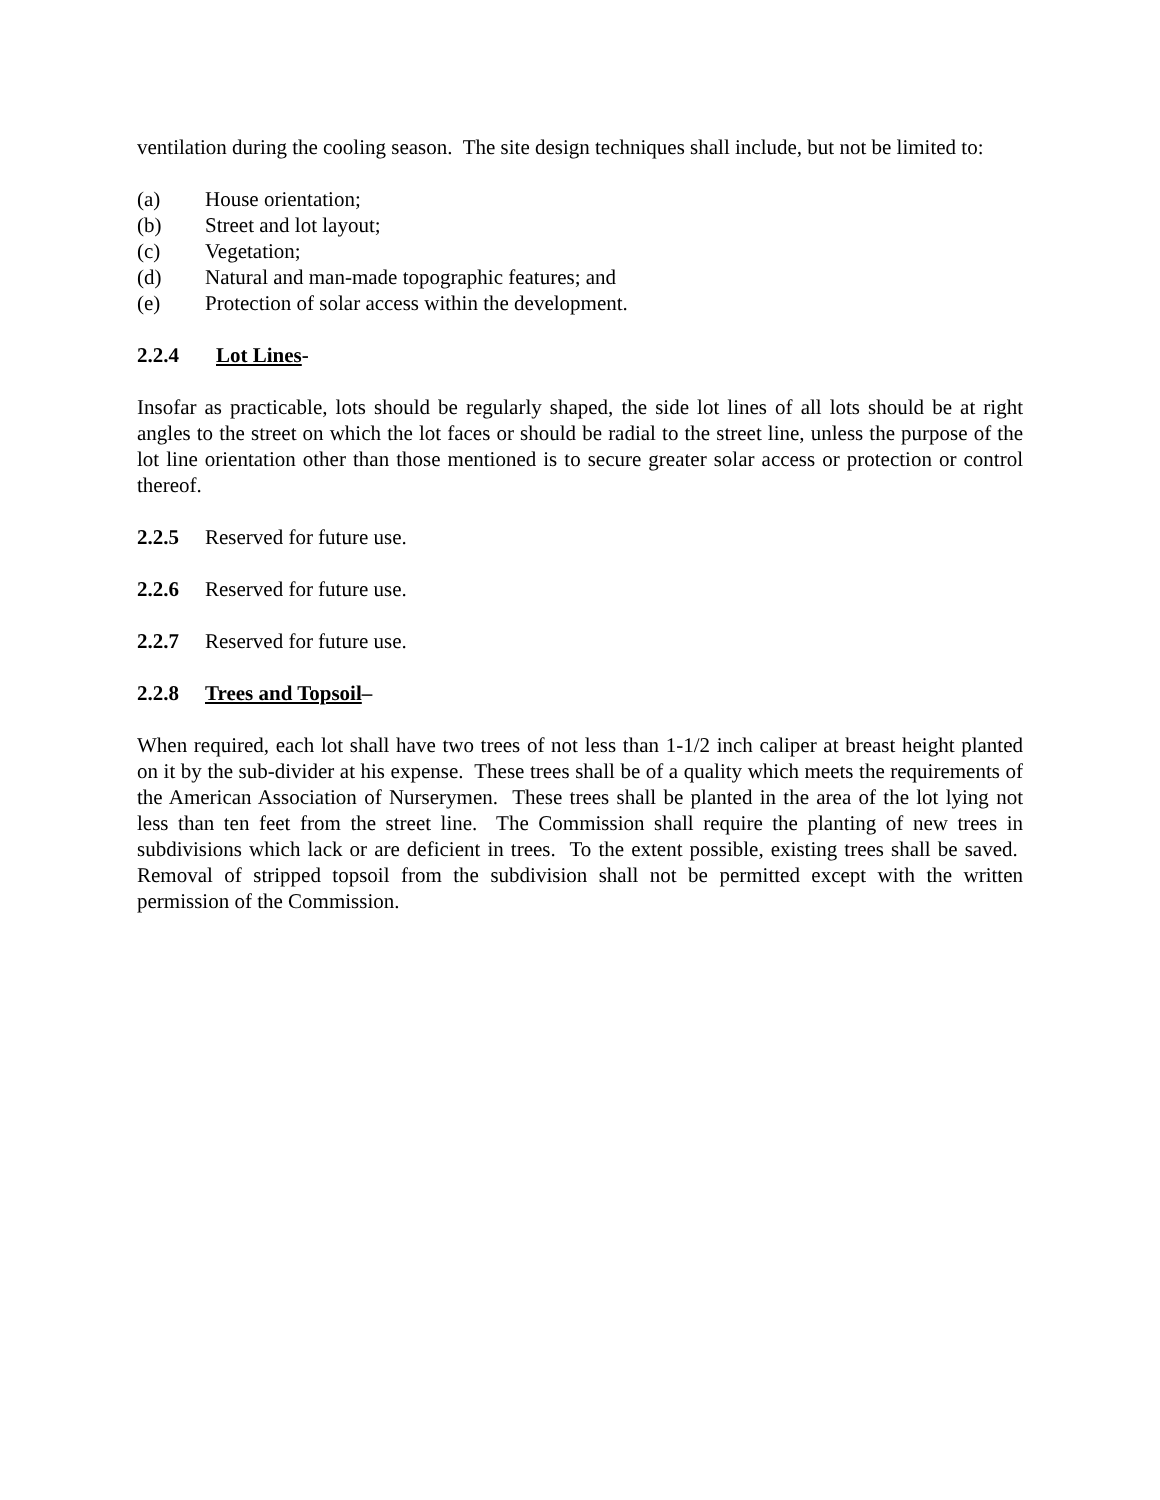ventilation during the cooling season. The site design techniques shall include, but not be limited to:
(a) House orientation;
(b) Street and lot layout;
(c) Vegetation;
(d) Natural and man-made topographic features; and
(e) Protection of solar access within the development.
2.2.4 Lot Lines-
Insofar as practicable, lots should be regularly shaped, the side lot lines of all lots should be at right angles to the street on which the lot faces or should be radial to the street line, unless the purpose of the lot line orientation other than those mentioned is to secure greater solar access or protection or control thereof.
2.2.5 Reserved for future use.
2.2.6 Reserved for future use.
2.2.7 Reserved for future use.
2.2.8 Trees and Topsoil–
When required, each lot shall have two trees of not less than 1-1/2 inch caliper at breast height planted on it by the sub-divider at his expense. These trees shall be of a quality which meets the requirements of the American Association of Nurserymen. These trees shall be planted in the area of the lot lying not less than ten feet from the street line. The Commission shall require the planting of new trees in subdivisions which lack or are deficient in trees. To the extent possible, existing trees shall be saved. Removal of stripped topsoil from the subdivision shall not be permitted except with the written permission of the Commission.